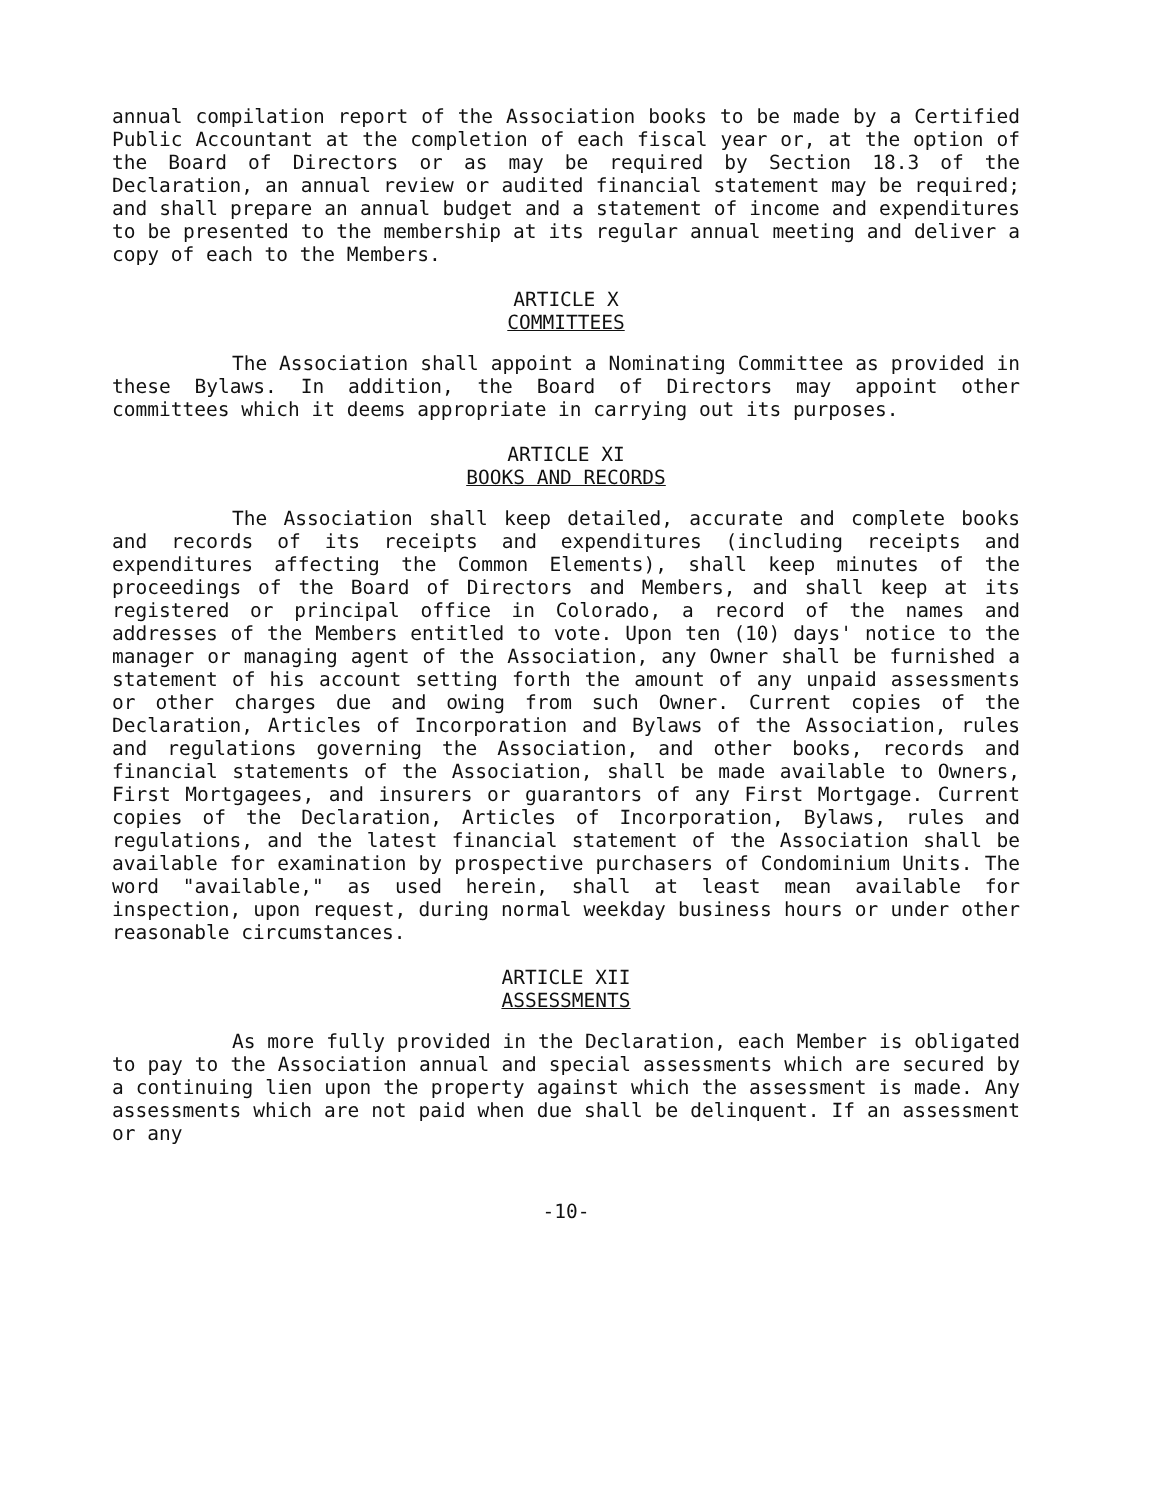annual compilation report of the Association books to be made by a Certified Public Accountant at the completion of each fiscal year or, at the option of the Board of Directors or as may be required by Section 18.3 of the Declaration, an annual review or audited financial statement may be required; and shall prepare an annual budget and a statement of income and expenditures to be presented to the membership at its regular annual meeting and deliver a copy of each to the Members.
ARTICLE X
COMMITTEES
The Association shall appoint a Nominating Committee as provided in these Bylaws. In addition, the Board of Directors may appoint other committees which it deems appropriate in carrying out its purposes.
ARTICLE XI
BOOKS AND RECORDS
The Association shall keep detailed, accurate and complete books and records of its receipts and expenditures (including receipts and expenditures affecting the Common Elements), shall keep minutes of the proceedings of the Board of Directors and Members, and shall keep at its registered or principal office in Colorado, a record of the names and addresses of the Members entitled to vote. Upon ten (10) days' notice to the manager or managing agent of the Association, any Owner shall be furnished a statement of his account setting forth the amount of any unpaid assessments or other charges due and owing from such Owner. Current copies of the Declaration, Articles of Incorporation and Bylaws of the Association, rules and regulations governing the Association, and other books, records and financial statements of the Association, shall be made available to Owners, First Mortgagees, and insurers or guarantors of any First Mortgage. Current copies of the Declaration, Articles of Incorporation, Bylaws, rules and regulations, and the latest financial statement of the Association shall be available for examination by prospective purchasers of Condominium Units. The word "available," as used herein, shall at least mean available for inspection, upon request, during normal weekday business hours or under other reasonable circumstances.
ARTICLE XII
ASSESSMENTS
As more fully provided in the Declaration, each Member is obligated to pay to the Association annual and special assessments which are secured by a continuing lien upon the property against which the assessment is made. Any assessments which are not paid when due shall be delinquent. If an assessment or any
-10-